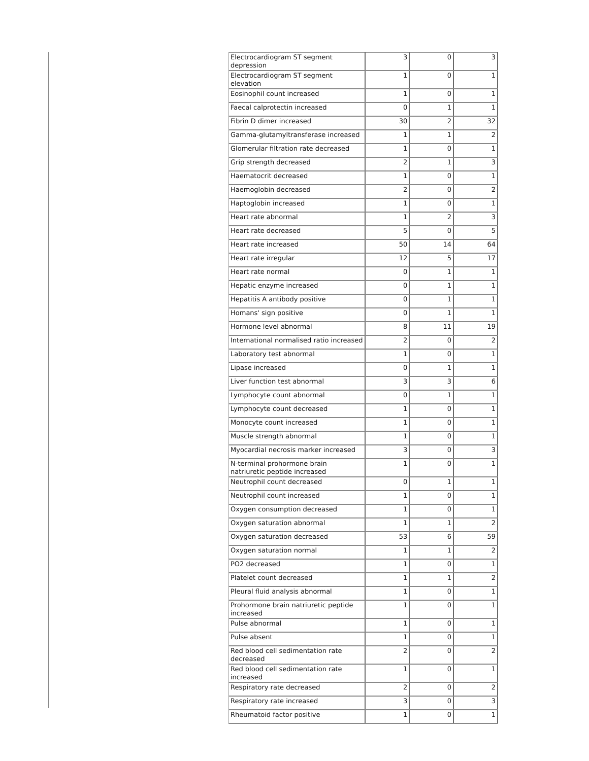| Electrocardiogram ST segment depression | 3 | 0 | 3 |
| Electrocardiogram ST segment elevation | 1 | 0 | 1 |
| Eosinophil count increased | 1 | 0 | 1 |
| Faecal calprotectin increased | 0 | 1 | 1 |
| Fibrin D dimer increased | 30 | 2 | 32 |
| Gamma-glutamyltransferase increased | 1 | 1 | 2 |
| Glomerular filtration rate decreased | 1 | 0 | 1 |
| Grip strength decreased | 2 | 1 | 3 |
| Haematocrit decreased | 1 | 0 | 1 |
| Haemoglobin decreased | 2 | 0 | 2 |
| Haptoglobin increased | 1 | 0 | 1 |
| Heart rate abnormal | 1 | 2 | 3 |
| Heart rate decreased | 5 | 0 | 5 |
| Heart rate increased | 50 | 14 | 64 |
| Heart rate irregular | 12 | 5 | 17 |
| Heart rate normal | 0 | 1 | 1 |
| Hepatic enzyme increased | 0 | 1 | 1 |
| Hepatitis A antibody positive | 0 | 1 | 1 |
| Homans' sign positive | 0 | 1 | 1 |
| Hormone level abnormal | 8 | 11 | 19 |
| International normalised ratio increased | 2 | 0 | 2 |
| Laboratory test abnormal | 1 | 0 | 1 |
| Lipase increased | 0 | 1 | 1 |
| Liver function test abnormal | 3 | 3 | 6 |
| Lymphocyte count abnormal | 0 | 1 | 1 |
| Lymphocyte count decreased | 1 | 0 | 1 |
| Monocyte count increased | 1 | 0 | 1 |
| Muscle strength abnormal | 1 | 0 | 1 |
| Myocardial necrosis marker increased | 3 | 0 | 3 |
| N-terminal prohormone brain natriuretic peptide increased | 1 | 0 | 1 |
| Neutrophil count decreased | 0 | 1 | 1 |
| Neutrophil count increased | 1 | 0 | 1 |
| Oxygen consumption decreased | 1 | 0 | 1 |
| Oxygen saturation abnormal | 1 | 1 | 2 |
| Oxygen saturation decreased | 53 | 6 | 59 |
| Oxygen saturation normal | 1 | 1 | 2 |
| PO2 decreased | 1 | 0 | 1 |
| Platelet count decreased | 1 | 1 | 2 |
| Pleural fluid analysis abnormal | 1 | 0 | 1 |
| Prohormone brain natriuretic peptide increased | 1 | 0 | 1 |
| Pulse abnormal | 1 | 0 | 1 |
| Pulse absent | 1 | 0 | 1 |
| Red blood cell sedimentation rate decreased | 2 | 0 | 2 |
| Red blood cell sedimentation rate increased | 1 | 0 | 1 |
| Respiratory rate decreased | 2 | 0 | 2 |
| Respiratory rate increased | 3 | 0 | 3 |
| Rheumatoid factor positive | 1 | 0 | 1 |